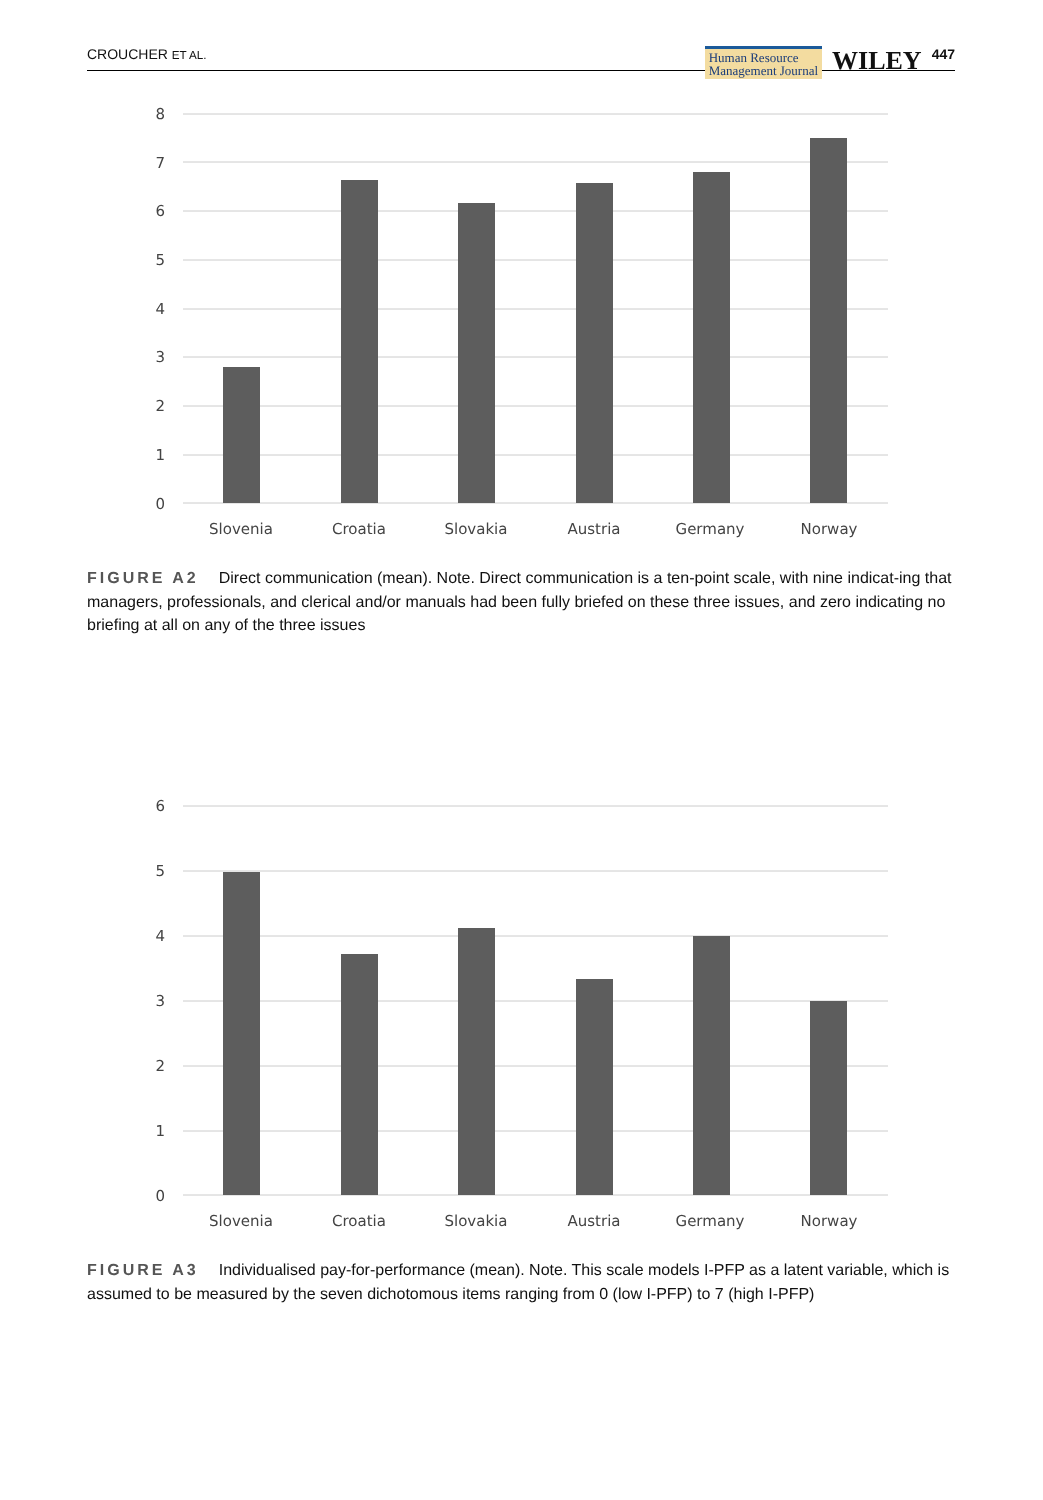CROUCHER ET AL. Human Resource
Management Journal WILEY 447
8
7
6
5
4
3
2
1
0
Slovenia
Croatia
Slovakia
Austria
Germany
Norway
FIGURE A2 Direct communication (mean). Note. Direct communication is a ten-point scale, with nine indicat-ing that managers, professionals, and clerical and/or manuals had been fully briefed on these three issues, and zero indicating no briefing at all on any of the three issues
6
5
4
3
2
1
0
Slovenia
Croatia
Slovakia
Austria
Germany
Norway
FIGURE A3 Individualised pay-for-performance (mean). Note. This scale models I-PFP as a latent variable, which is assumed to be measured by the seven dichotomous items ranging from 0 (low I-PFP) to 7 (high I-PFP)